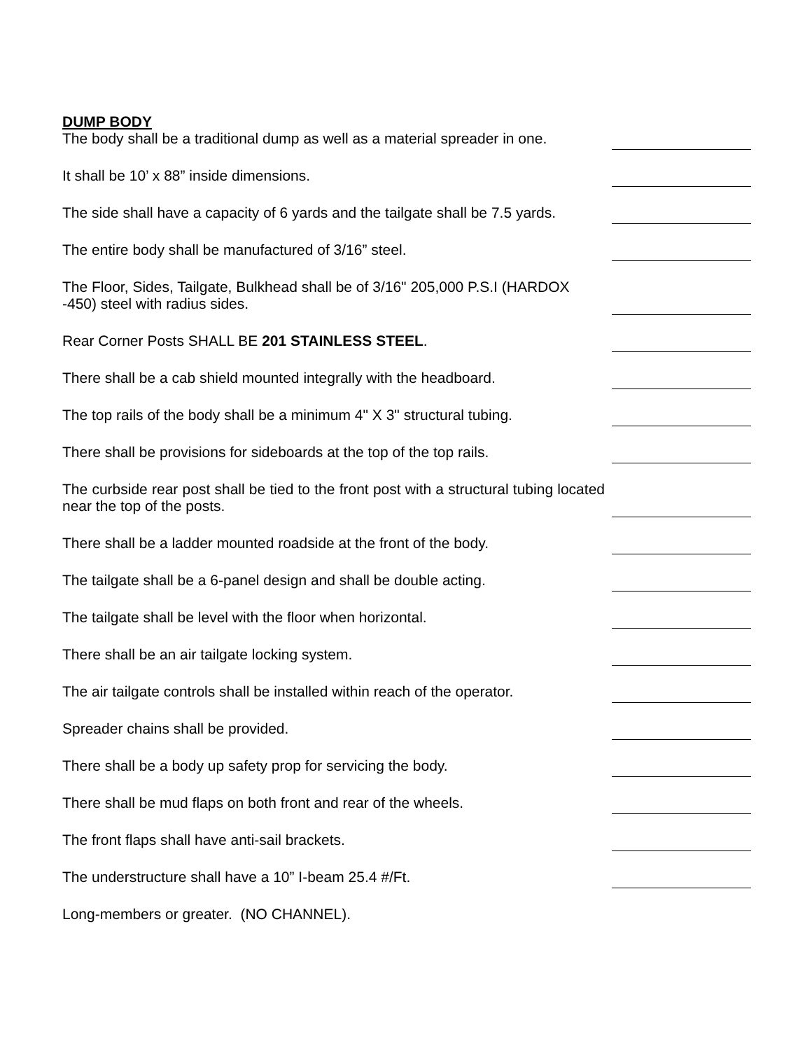DUMP BODY
The body shall be a traditional dump as well as a material spreader in one.
It shall be 10’ x 88” inside dimensions.
The side shall have a capacity of 6 yards and the tailgate shall be 7.5 yards.
The entire body shall be manufactured of 3/16” steel.
The Floor, Sides, Tailgate, Bulkhead shall be of 3/16" 205,000 P.S.I (HARDOX -450) steel with radius sides.
Rear Corner Posts SHALL BE 201 STAINLESS STEEL.
There shall be a cab shield mounted integrally with the headboard.
The top rails of the body shall be a minimum 4" X 3" structural tubing.
There shall be provisions for sideboards at the top of the top rails.
The curbside rear post shall be tied to the front post with a structural tubing located near the top of the posts.
There shall be a ladder mounted roadside at the front of the body.
The tailgate shall be a 6-panel design and shall be double acting.
The tailgate shall be level with the floor when horizontal.
There shall be an air tailgate locking system.
The air tailgate controls shall be installed within reach of the operator.
Spreader chains shall be provided.
There shall be a body up safety prop for servicing the body.
There shall be mud flaps on both front and rear of the wheels.
The front flaps shall have anti-sail brackets.
The understructure shall have a 10” I-beam 25.4 #/Ft.
Long-members or greater. (NO CHANNEL).